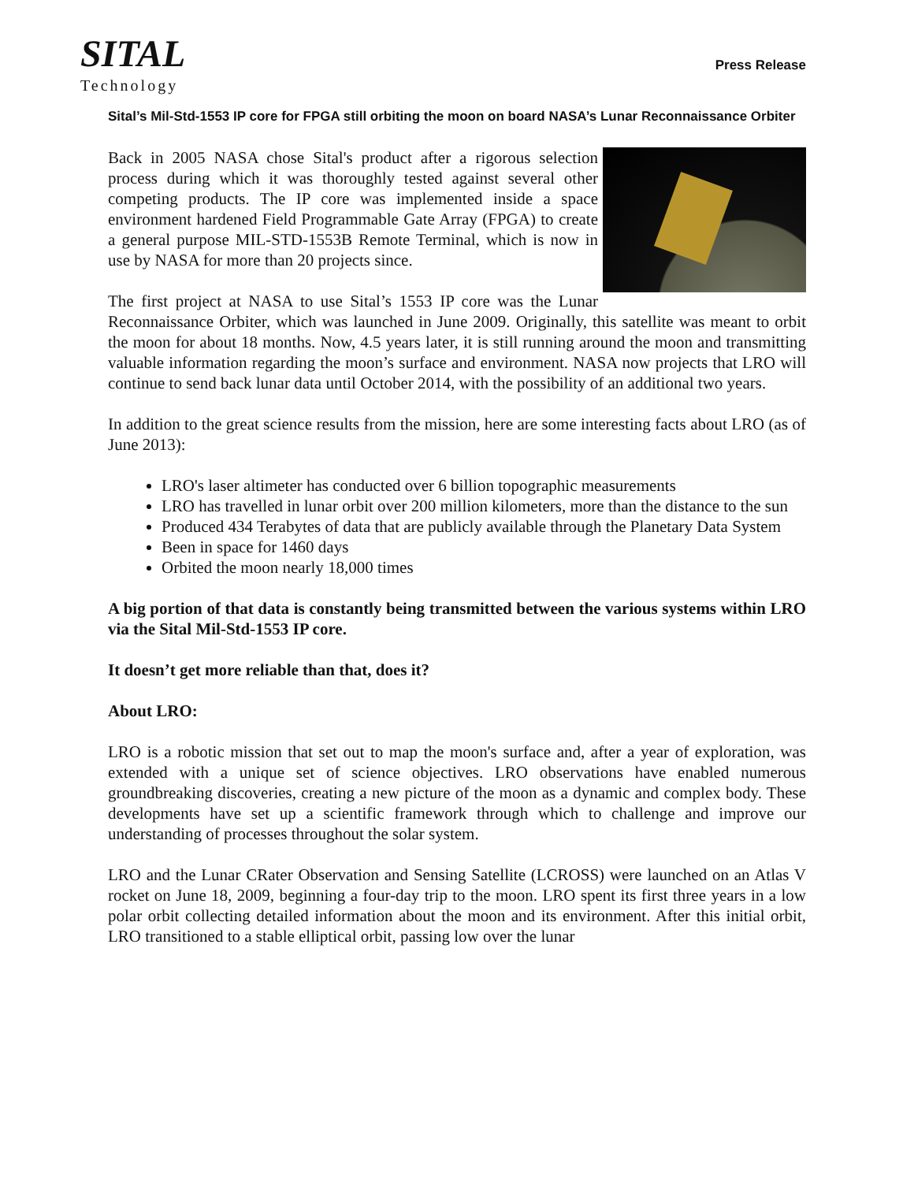SITAL
Technology
Press Release
Sital’s Mil-Std-1553 IP core for FPGA still orbiting the moon on board NASA’s Lunar Reconnaissance Orbiter
Back in 2005 NASA chose Sital's product after a rigorous selection process during which it was thoroughly tested against several other competing products. The IP core was implemented inside a space environment hardened Field Programmable Gate Array (FPGA) to create a general purpose MIL-STD-1553B Remote Terminal, which is now in use by NASA for more than 20 projects since.
The first project at NASA to use Sital’s 1553 IP core was the Lunar Reconnaissance Orbiter, which was launched in June 2009. Originally, this satellite was meant to orbit the moon for about 18 months. Now, 4.5 years later, it is still running around the moon and transmitting valuable information regarding the moon’s surface and environment. NASA now projects that LRO will continue to send back lunar data until October 2014, with the possibility of an additional two years.
In addition to the great science results from the mission, here are some interesting facts about LRO (as of June 2013):
LRO's laser altimeter has conducted over 6 billion topographic measurements
LRO has travelled in lunar orbit over 200 million kilometers, more than the distance to the sun
Produced 434 Terabytes of data that are publicly available through the Planetary Data System
Been in space for 1460 days
Orbited the moon nearly 18,000 times
A big portion of that data is constantly being transmitted between the various systems within LRO via the Sital Mil-Std-1553 IP core.
It doesn’t get more reliable than that, does it?
About LRO:
LRO is a robotic mission that set out to map the moon's surface and, after a year of exploration, was extended with a unique set of science objectives. LRO observations have enabled numerous groundbreaking discoveries, creating a new picture of the moon as a dynamic and complex body. These developments have set up a scientific framework through which to challenge and improve our understanding of processes throughout the solar system.
LRO and the Lunar CRater Observation and Sensing Satellite (LCROSS) were launched on an Atlas V rocket on June 18, 2009, beginning a four-day trip to the moon. LRO spent its first three years in a low polar orbit collecting detailed information about the moon and its environment. After this initial orbit, LRO transitioned to a stable elliptical orbit, passing low over the lunar